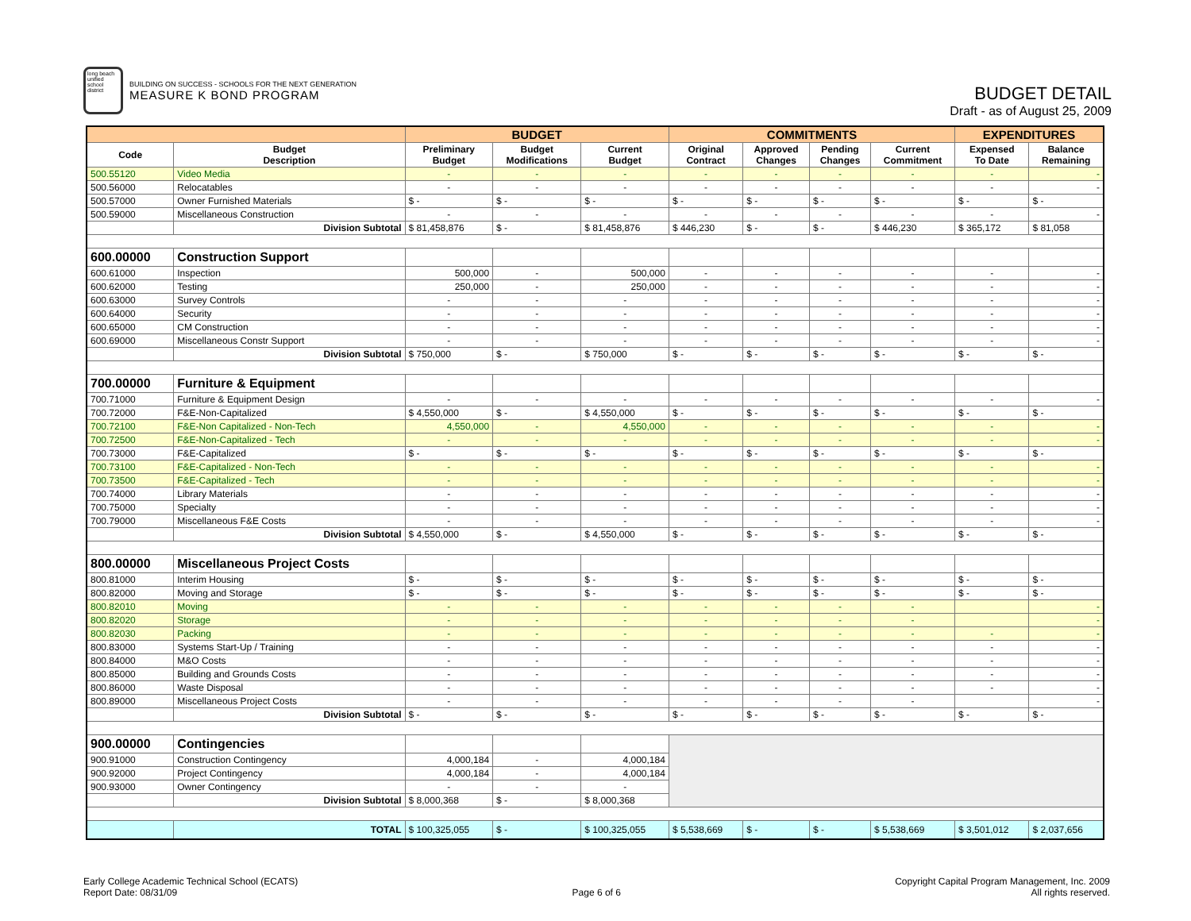long beach unified school district
BUILDING ON SUCCESS - SCHOOLS FOR THE NEXT GENERATION
MEASURE K BOND PROGRAM
BUDGET DETAIL
Draft - as of August 25, 2009
| | | BUDGET | | | COMMITMENTS | | | | EXPENDITURES | |
| --- | --- | --- | --- | --- | --- | --- | --- | --- | --- | --- |
| Code | Budget Description | Preliminary Budget | Budget Modifications | Current Budget | Original Contract | Approved Changes | Pending Changes | Current Commitment | Expensed To Date | Balance Remaining |
| 500.55120 | Video Media | - | - | - | - | - | - | - | - | - |
| 500.56000 | Relocatables | - | - | - | - | - | - | - | - | - |
| 500.57000 | Owner Furnished Materials | $ - | $ - | $ - | $ - | $ - | $ - | $ - | $ - | $ - |
| 500.59000 | Miscellaneous Construction | - | - | - | - | - | - | - | - | - |
| | Division Subtotal | $ 81,458,876 | $ - | $ 81,458,876 | $ 446,230 | $ - | $ - | $ 446,230 | $ 365,172 | $ 81,058 |
| 600.00000 | Construction Support | | | | | | | | | |
| 600.61000 | Inspection | 500,000 | - | 500,000 | - | - | - | - | - | - |
| 600.62000 | Testing | 250,000 | - | 250,000 | - | - | - | - | - | - |
| 600.63000 | Survey Controls | - | - | - | - | - | - | - | - | - |
| 600.64000 | Security | - | - | - | - | - | - | - | - | - |
| 600.65000 | CM Construction | - | - | - | - | - | - | - | - | - |
| 600.69000 | Miscellaneous Constr Support | - | - | - | - | - | - | - | - | - |
| | Division Subtotal | $ 750,000 | $ - | $ 750,000 | $ - | $ - | $ - | $ - | $ - | $ - |
| 700.00000 | Furniture & Equipment | | | | | | | | | |
| 700.71000 | Furniture & Equipment Design | - | - | - | - | - | - | - | - | - |
| 700.72000 | F&E-Non-Capitalized | $ 4,550,000 | $ - | $ 4,550,000 | $ - | $ - | $ - | $ - | $ - | $ - |
| 700.72100 | F&E-Non Capitalized - Non-Tech | 4,550,000 | - | 4,550,000 | - | - | - | - | - | - |
| 700.72500 | F&E-Non-Capitalized - Tech | - | - | - | - | - | - | - | - | - |
| 700.73000 | F&E-Capitalized | $ - | $ - | $ - | $ - | $ - | $ - | $ - | $ - | $ - |
| 700.73100 | F&E-Capitalized - Non-Tech | - | - | - | - | - | - | - | - | - |
| 700.73500 | F&E-Capitalized - Tech | - | - | - | - | - | - | - | - | - |
| 700.74000 | Library Materials | - | - | - | - | - | - | - | - | - |
| 700.75000 | Specialty | - | - | - | - | - | - | - | - | - |
| 700.79000 | Miscellaneous F&E Costs | - | - | - | - | - | - | - | - | - |
| | Division Subtotal | $ 4,550,000 | $ - | $ 4,550,000 | $ - | $ - | $ - | $ - | $ - | $ - |
| 800.00000 | Miscellaneous Project Costs | | | | | | | | | |
| 800.81000 | Interim Housing | $ - | $ - | $ - | $ - | $ - | $ - | $ - | $ - | $ - |
| 800.82000 | Moving and Storage | $ - | $ - | $ - | $ - | $ - | $ - | $ - | $ - | $ - |
| 800.82010 | Moving | - | - | - | - | - | - | - | | - |
| 800.82020 | Storage | - | - | - | - | - | - | - | | - |
| 800.82030 | Packing | - | - | - | - | - | - | - | - | - |
| 800.83000 | Systems Start-Up / Training | - | - | - | - | - | - | - | - | - |
| 800.84000 | M&O Costs | - | - | - | - | - | - | - | - | - |
| 800.85000 | Building and Grounds Costs | - | - | - | - | - | - | - | - | - |
| 800.86000 | Waste Disposal | - | - | - | - | - | - | - | - | - |
| 800.89000 | Miscellaneous Project Costs | - | - | - | - | - | - | - | | - |
| | Division Subtotal | $ - | $ - | $ - | $ - | $ - | $ - | $ - | $ - | $ - |
| 900.00000 | Contingencies | | | | | | | | | |
| 900.91000 | Construction Contingency | 4,000,184 | - | 4,000,184 | | | | | | |
| 900.92000 | Project Contingency | 4,000,184 | - | 4,000,184 | | | | | | |
| 900.93000 | Owner Contingency | - | - | - | | | | | | |
| | Division Subtotal | $ 8,000,368 | $ - | $ 8,000,368 | | | | | | |
| | TOTAL | $ 100,325,055 | $ - | $ 100,325,055 | $ 5,538,669 | $ - | $ - | $ 5,538,669 | $ 3,501,012 | $ 2,037,656 |
Early College Academic Technical School (ECATS)
Report Date: 08/31/09
Page 6 of 6
Copyright Capital Program Management, Inc. 2009
All rights reserved.